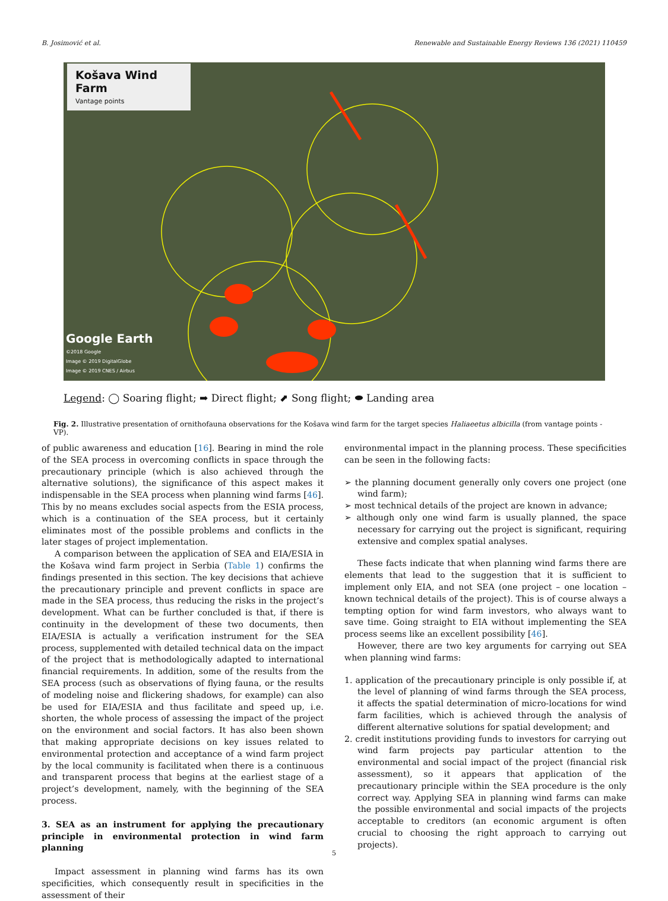B. Josimović et al. Renewable and Sustainable Energy Reviews 136 (2021) 110459
Košava Wind Farm
Vantage points
Google Earth
©2018 Google
Image © 2019 DigitalGlobe
Image © 2019 CNES / Airbus
Legend: ◯ Soaring flight; ➡ Direct flight; ⬈ Song flight; ⬬ Landing area
Fig. 2. Illustrative presentation of ornithofauna observations for the Košava wind farm for the target species Haliaeetus albicilla (from vantage points - VP).
of public awareness and education [16]. Bearing in mind the role of the SEA process in overcoming conflicts in space through the precautionary principle (which is also achieved through the alternative solutions), the significance of this aspect makes it indispensable in the SEA process when planning wind farms [46]. This by no means excludes social aspects from the ESIA process, which is a continuation of the SEA process, but it certainly eliminates most of the possible problems and conflicts in the later stages of project implementation.
A comparison between the application of SEA and EIA/ESIA in the Košava wind farm project in Serbia (Table 1) confirms the findings presented in this section. The key decisions that achieve the precautionary principle and prevent conflicts in space are made in the SEA process, thus reducing the risks in the project’s development. What can be further concluded is that, if there is continuity in the development of these two documents, then EIA/ESIA is actually a verification instrument for the SEA process, supplemented with detailed technical data on the impact of the project that is methodologically adapted to international financial requirements. In addition, some of the results from the SEA process (such as observations of flying fauna, or the results of modeling noise and flickering shadows, for example) can also be used for EIA/ESIA and thus facilitate and speed up, i.e. shorten, the whole process of assessing the impact of the project on the environment and social factors. It has also been shown that making appropriate decisions on key issues related to environmental protection and acceptance of a wind farm project by the local community is facilitated when there is a continuous and transparent process that begins at the earliest stage of a project’s development, namely, with the beginning of the SEA process.
3. SEA as an instrument for applying the precautionary principle in environmental protection in wind farm planning
Impact assessment in planning wind farms has its own specificities, which consequently result in specificities in the assessment of their
environmental impact in the planning process. These specificities can be seen in the following facts:
➢ the planning document generally only covers one project (one wind farm);
➢ most technical details of the project are known in advance;
➢ although only one wind farm is usually planned, the space necessary for carrying out the project is significant, requiring extensive and complex spatial analyses.
These facts indicate that when planning wind farms there are elements that lead to the suggestion that it is sufficient to implement only EIA, and not SEA (one project – one location – known technical details of the project). This is of course always a tempting option for wind farm investors, who always want to save time. Going straight to EIA without implementing the SEA process seems like an excellent possibility [46].
However, there are two key arguments for carrying out SEA when planning wind farms:
1. application of the precautionary principle is only possible if, at the level of planning of wind farms through the SEA process, it affects the spatial determination of micro-locations for wind farm facilities, which is achieved through the analysis of different alternative solutions for spatial development; and
2. credit institutions providing funds to investors for carrying out wind farm projects pay particular attention to the environmental and social impact of the project (financial risk assessment), so it appears that application of the precautionary principle within the SEA procedure is the only correct way. Applying SEA in planning wind farms can make the possible environmental and social impacts of the projects acceptable to creditors (an economic argument is often crucial to choosing the right approach to carrying out projects).
5